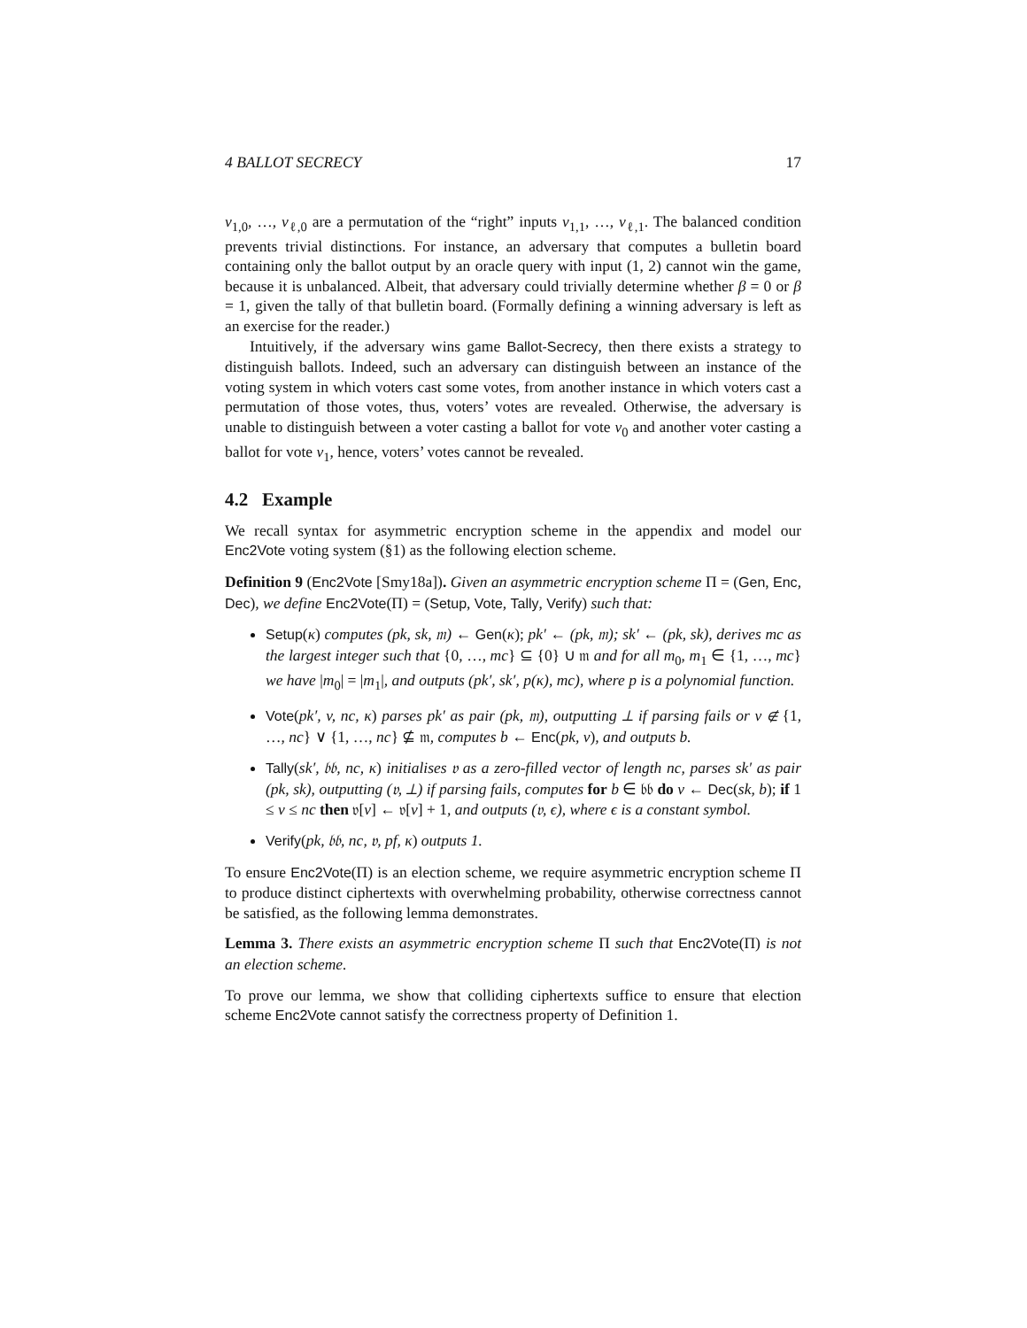4 BALLOT SECRECY 17
v<sub>1,0</sub>, …, v<sub>ℓ,0</sub> are a permutation of the “right” inputs v<sub>1,1</sub>, …, v<sub>ℓ,1</sub>. The balanced condition prevents trivial distinctions. For instance, an adversary that computes a bulletin board containing only the ballot output by an oracle query with input (1, 2) cannot win the game, because it is unbalanced. Albeit, that adversary could trivially determine whether β = 0 or β = 1, given the tally of that bulletin board. (Formally defining a winning adversary is left as an exercise for the reader.)
Intuitively, if the adversary wins game Ballot-Secrecy, then there exists a strategy to distinguish ballots. Indeed, such an adversary can distinguish between an instance of the voting system in which voters cast some votes, from another instance in which voters cast a permutation of those votes, thus, voters’ votes are revealed. Otherwise, the adversary is unable to distinguish between a voter casting a ballot for vote v<sub>0</sub> and another voter casting a ballot for vote v<sub>1</sub>, hence, voters’ votes cannot be revealed.
4.2 Example
We recall syntax for asymmetric encryption scheme in the appendix and model our Enc2Vote voting system (§1) as the following election scheme.
Definition 9 (Enc2Vote [Smy18a]). Given an asymmetric encryption scheme Π = (Gen, Enc, Dec), we define Enc2Vote(Π) = (Setup, Vote, Tally, Verify) such that:
Setup(κ) computes (pk, sk, 𝔪) ← Gen(κ); pk′ ← (pk, 𝔪); sk′ ← (pk, sk), derives mc as the largest integer such that {0, …, mc} ⊆ {0} ∪ 𝔪 and for all m<sub>0</sub>, m<sub>1</sub> ∈ {1, …, mc} we have |m<sub>0</sub>| = |m<sub>1</sub>|, and outputs (pk′, sk′, p(κ), mc), where p is a polynomial function.
Vote(pk′, v, nc, κ) parses pk′ as pair (pk, 𝔪), outputting ⊥ if parsing fails or v ∉ {1, …, nc} ∨ {1, …, nc} ⊈ 𝔪, computes b ← Enc(pk, v), and outputs b.
Tally(sk′, 𝔟𝔟, nc, κ) initialises 𝔳 as a zero-filled vector of length nc, parses sk′ as pair (pk, sk), outputting (𝔳, ⊥) if parsing fails, computes for b ∈ 𝔟𝔟 do v ← Dec(sk, b); if 1 ≤ v ≤ nc then 𝔳[v] ← 𝔳[v] + 1, and outputs (𝔳, ϵ), where ϵ is a constant symbol.
Verify(pk, 𝔟𝔟, nc, 𝔳, pf, κ) outputs 1.
To ensure Enc2Vote(Π) is an election scheme, we require asymmetric encryption scheme Π to produce distinct ciphertexts with overwhelming probability, otherwise correctness cannot be satisfied, as the following lemma demonstrates.
Lemma 3. There exists an asymmetric encryption scheme Π such that Enc2Vote(Π) is not an election scheme.
To prove our lemma, we show that colliding ciphertexts suffice to ensure that election scheme Enc2Vote cannot satisfy the correctness property of Definition 1.